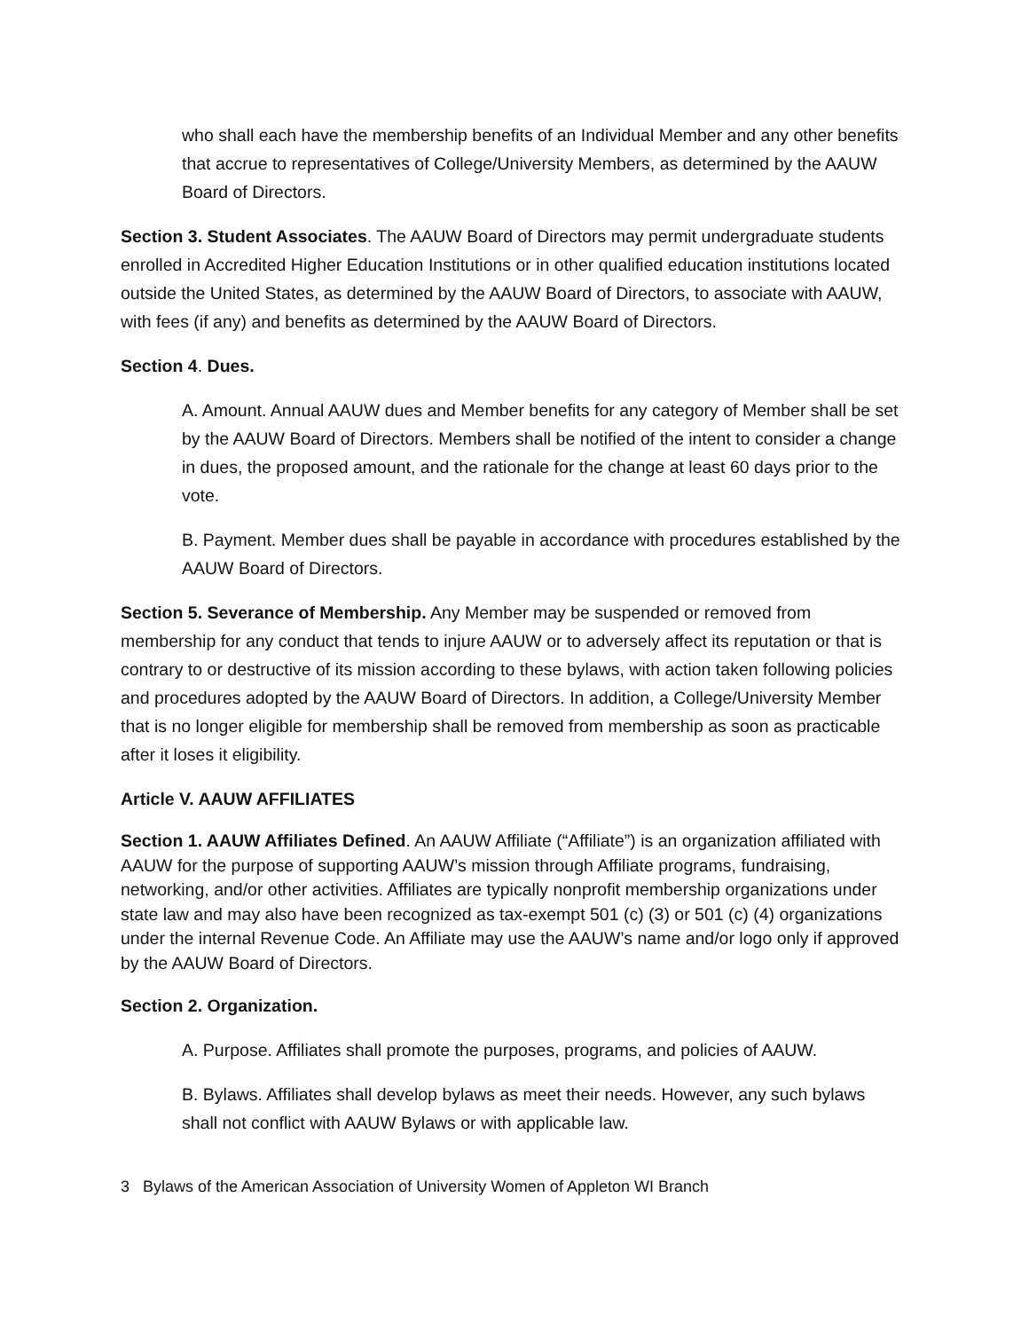who shall each have the membership benefits of an Individual Member and any other benefits that accrue to representatives of College/University Members, as determined by the AAUW Board of Directors.
Section 3. Student Associates. The AAUW Board of Directors may permit undergraduate students enrolled in Accredited Higher Education Institutions or in other qualified education institutions located outside the United States, as determined by the AAUW Board of Directors, to associate with AAUW, with fees (if any) and benefits as determined by the AAUW Board of Directors.
Section 4. Dues.
A. Amount. Annual AAUW dues and Member benefits for any category of Member shall be set by the AAUW Board of Directors. Members shall be notified of the intent to consider a change in dues, the proposed amount, and the rationale for the change at least 60 days prior to the vote.
B. Payment. Member dues shall be payable in accordance with procedures established by the AAUW Board of Directors.
Section 5. Severance of Membership. Any Member may be suspended or removed from membership for any conduct that tends to injure AAUW or to adversely affect its reputation or that is contrary to or destructive of its mission according to these bylaws, with action taken following policies and procedures adopted by the AAUW Board of Directors. In addition, a College/University Member that is no longer eligible for membership shall be removed from membership as soon as practicable after it loses it eligibility.
Article V. AAUW AFFILIATES
Section 1. AAUW Affiliates Defined. An AAUW Affiliate (“Affiliate”) is an organization affiliated with AAUW for the purpose of supporting AAUW’s mission through Affiliate programs, fundraising, networking, and/or other activities. Affiliates are typically nonprofit membership organizations under state law and may also have been recognized as tax-exempt 501 (c) (3) or 501 (c) (4) organizations under the internal Revenue Code. An Affiliate may use the AAUW’s name and/or logo only if approved by the AAUW Board of Directors.
Section 2. Organization.
A. Purpose. Affiliates shall promote the purposes, programs, and policies of AAUW.
B. Bylaws. Affiliates shall develop bylaws as meet their needs. However, any such bylaws shall not conflict with AAUW Bylaws or with applicable law.
3 Bylaws of the American Association of University Women of Appleton WI Branch